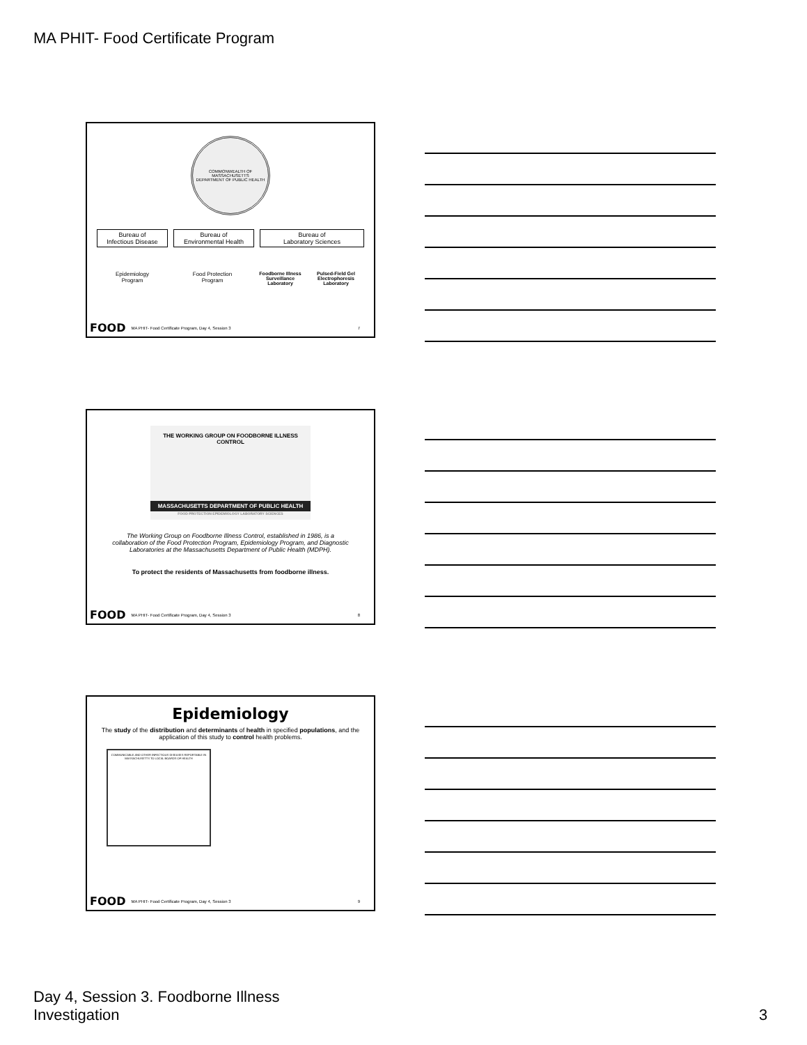MA PHIT- Food Certificate Program
COMMONWEALTH OF MASSACHUSETTS
DEPARTMENT OF PUBLIC HEALTH
Bureau of
Infectious Disease
Bureau of
Environmental Health
Bureau of
Laboratory Sciences
Epidemiology
Program
Food Protection
Program
Foodborne Illness Surveillance Laboratory
Pulsed-Field Gel Electrophoresis Laboratory
FOOD MA PHIT- Food Certificate Program, Day 4, Session 3 7
THE WORKING GROUP ON FOODBORNE ILLNESS CONTROL
MASSACHUSETTS DEPARTMENT OF PUBLIC HEALTH
FOOD PROTECTION EPIDEMIOLOGY LABORATORY SCIENCES
The Working Group on Foodborne Illness Control, established in 1986, is a collaboration of the Food Protection Program, Epidemiology Program, and Diagnostic Laboratories at the Massachusetts Department of Public Health (MDPH).
To protect the residents of Massachusetts from foodborne illness.
FOOD MA PHIT- Food Certificate Program, Day 4, Session 3 8
Epidemiology
The study of the distribution and determinants of health in specified populations, and the application of this study to control health problems.
COMMUNICABLE AND OTHER INFECTIOUS DISEASES REPORTABLE IN MASSACHUSETTS TO LOCAL BOARDS OF HEALTH
FOOD MA PHIT- Food Certificate Program, Day 4, Session 3 9
Day 4, Session 3. Foodborne Illness
Investigation
3